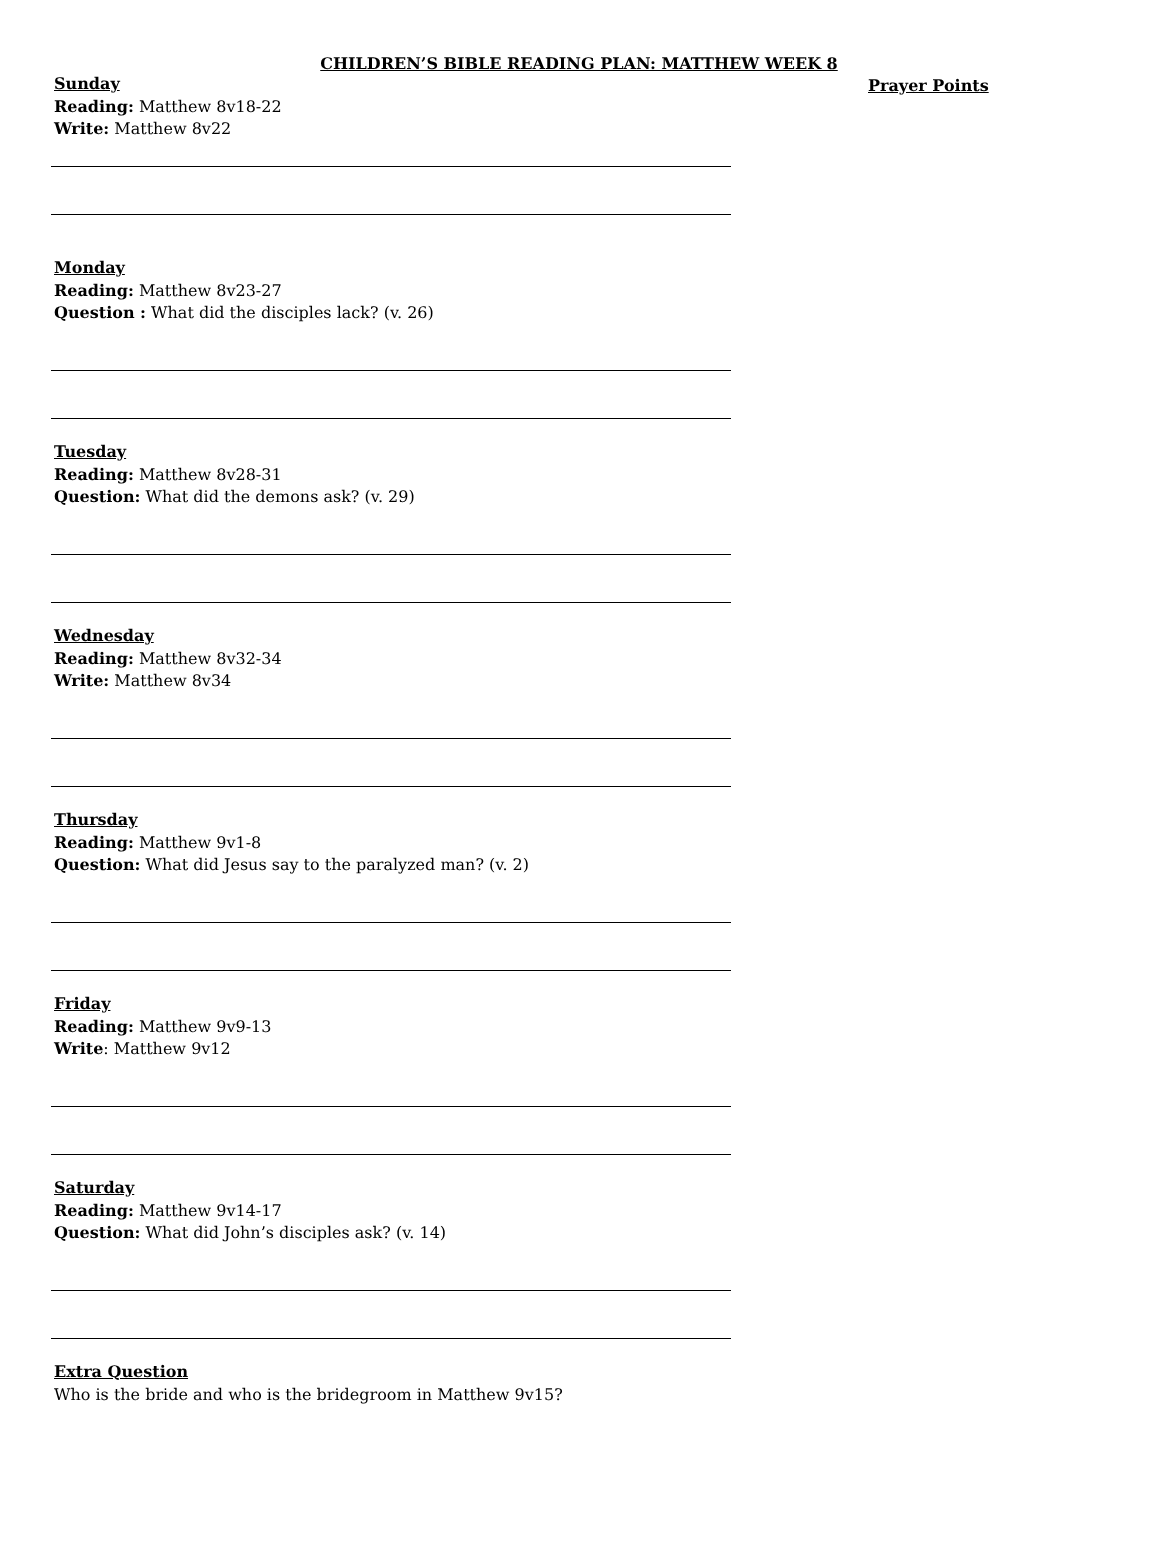CHILDREN’S BIBLE READING PLAN: MATTHEW WEEK 8
Prayer Points
Sunday
Reading: Matthew 8v18-22
Write: Matthew 8v22
Monday
Reading: Matthew 8v23-27
Question : What did the disciples lack? (v. 26)
Tuesday
Reading: Matthew 8v28-31
Question: What did the demons ask? (v. 29)
Wednesday
Reading: Matthew 8v32-34
Write: Matthew 8v34
Thursday
Reading: Matthew 9v1-8
Question: What did Jesus say to the paralyzed man? (v. 2)
Friday
Reading: Matthew 9v9-13
Write: Matthew 9v12
Saturday
Reading: Matthew 9v14-17
Question: What did John’s disciples ask? (v. 14)
Extra Question
Who is the bride and who is the bridegroom in Matthew 9v15?